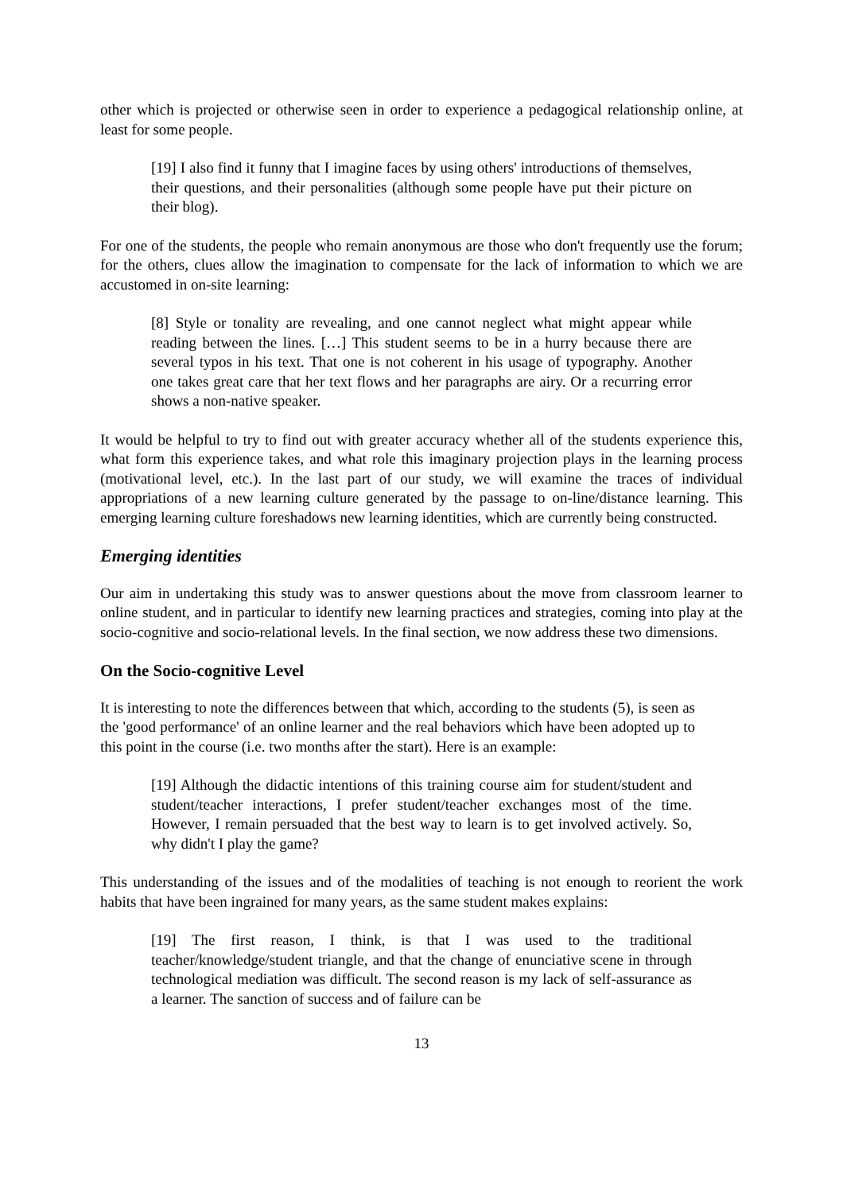other which is projected or otherwise seen in order to experience a pedagogical relationship online, at least for some people.
[19] I also find it funny that I imagine faces by using others' introductions of themselves, their questions, and their personalities (although some people have put their picture on their blog).
For one of the students, the people who remain anonymous are those who don't frequently use the forum; for the others, clues allow the imagination to compensate for the lack of information to which we are accustomed in on-site learning:
[8] Style or tonality are revealing, and one cannot neglect what might appear while reading between the lines. […] This student seems to be in a hurry because there are several typos in his text. That one is not coherent in his usage of typography. Another one takes great care that her text flows and her paragraphs are airy. Or a recurring error shows a non-native speaker.
It would be helpful to try to find out with greater accuracy whether all of the students experience this, what form this experience takes, and what role this imaginary projection plays in the learning process (motivational level, etc.). In the last part of our study, we will examine the traces of individual appropriations of a new learning culture generated by the passage to on-line/distance learning. This emerging learning culture foreshadows new learning identities, which are currently being constructed.
Emerging identities
Our aim in undertaking this study was to answer questions about the move from classroom learner to online student, and in particular to identify new learning practices and strategies, coming into play at the socio-cognitive and socio-relational levels. In the final section, we now address these two dimensions.
On the Socio-cognitive Level
It is interesting to note the differences between that which, according to the students (5), is seen as the 'good performance' of an online learner and the real behaviors which have been adopted up to this point in the course (i.e. two months after the start). Here is an example:
[19] Although the didactic intentions of this training course aim for student/student and student/teacher interactions, I prefer student/teacher exchanges most of the time. However, I remain persuaded that the best way to learn is to get involved actively. So, why didn't I play the game?
This understanding of the issues and of the modalities of teaching is not enough to reorient the work habits that have been ingrained for many years, as the same student makes explains:
[19] The first reason, I think, is that I was used to the traditional teacher/knowledge/student triangle, and that the change of enunciative scene in through technological mediation was difficult. The second reason is my lack of self-assurance as a learner. The sanction of success and of failure can be
13